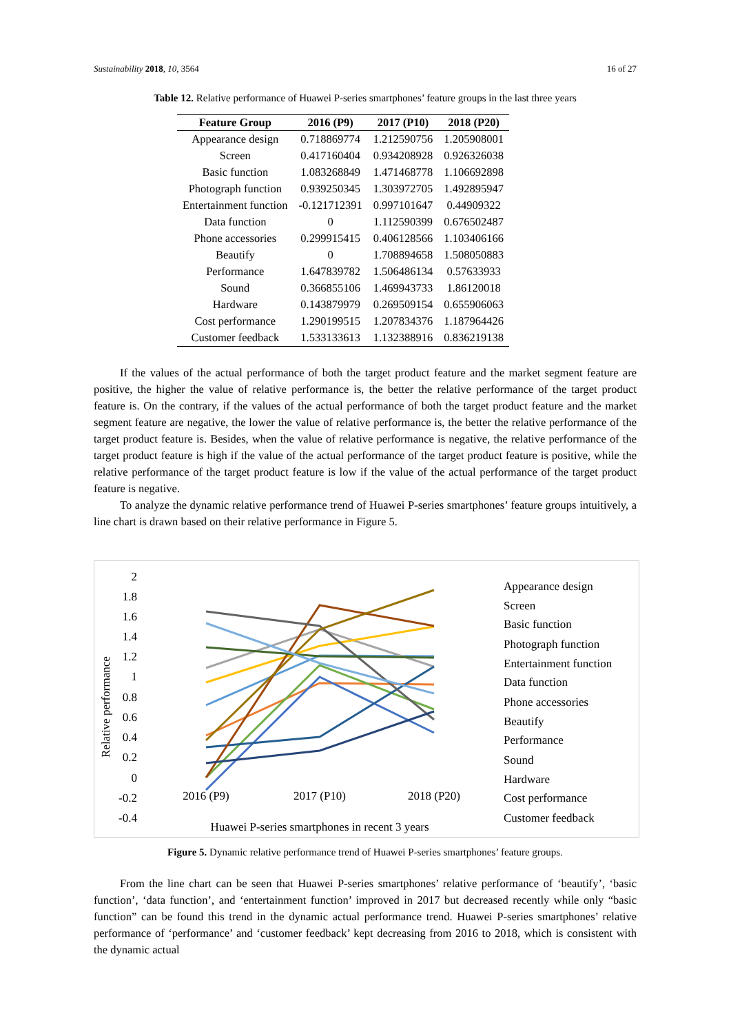Sustainability 2018, 10, 3564 16 of 27
Table 12. Relative performance of Huawei P-series smartphones’ feature groups in the last three years
| Feature Group | 2016 (P9) | 2017 (P10) | 2018 (P20) |
| --- | --- | --- | --- |
| Appearance design | 0.718869774 | 1.212590756 | 1.205908001 |
| Screen | 0.417160404 | 0.934208928 | 0.926326038 |
| Basic function | 1.083268849 | 1.471468778 | 1.106692898 |
| Photograph function | 0.939250345 | 1.303972705 | 1.492895947 |
| Entertainment function | -0.121712391 | 0.997101647 | 0.44909322 |
| Data function | 0 | 1.112590399 | 0.676502487 |
| Phone accessories | 0.299915415 | 0.406128566 | 1.103406166 |
| Beautify | 0 | 1.708894658 | 1.508050883 |
| Performance | 1.647839782 | 1.506486134 | 0.57633933 |
| Sound | 0.366855106 | 1.469943733 | 1.86120018 |
| Hardware | 0.143879979 | 0.269509154 | 0.655906063 |
| Cost performance | 1.290199515 | 1.207834376 | 1.187964426 |
| Customer feedback | 1.533133613 | 1.132388916 | 0.836219138 |
If the values of the actual performance of both the target product feature and the market segment feature are positive, the higher the value of relative performance is, the better the relative performance of the target product feature is. On the contrary, if the values of the actual performance of both the target product feature and the market segment feature are negative, the lower the value of relative performance is, the better the relative performance of the target product feature is. Besides, when the value of relative performance is negative, the relative performance of the target product feature is high if the value of the actual performance of the target product feature is positive, while the relative performance of the target product feature is low if the value of the actual performance of the target product feature is negative.
To analyze the dynamic relative performance trend of Huawei P-series smartphones’ feature groups intuitively, a line chart is drawn based on their relative performance in Figure 5.
2
1.8
1.6
1.4
1.2
1
0.8
0.6
0.4
0.2
0
-0.2
-0.4
Relative performance
2016 (P9)
2017 (P10)
2018 (P20)
Huawei P-series smartphones in recent 3 years
Appearance design
Screen
Basic function
Photograph function
Entertainment function
Data function
Phone accessories
Beautify
Performance
Sound
Hardware
Cost performance
Customer feedback
Figure 5. Dynamic relative performance trend of Huawei P-series smartphones’ feature groups.
From the line chart can be seen that Huawei P-series smartphones’ relative performance of ‘beautify’, ‘basic function’, ‘data function’, and ‘entertainment function’ improved in 2017 but decreased recently while only “basic function” can be found this trend in the dynamic actual performance trend. Huawei P-series smartphones’ relative performance of ‘performance’ and ‘customer feedback’ kept decreasing from 2016 to 2018, which is consistent with the dynamic actual